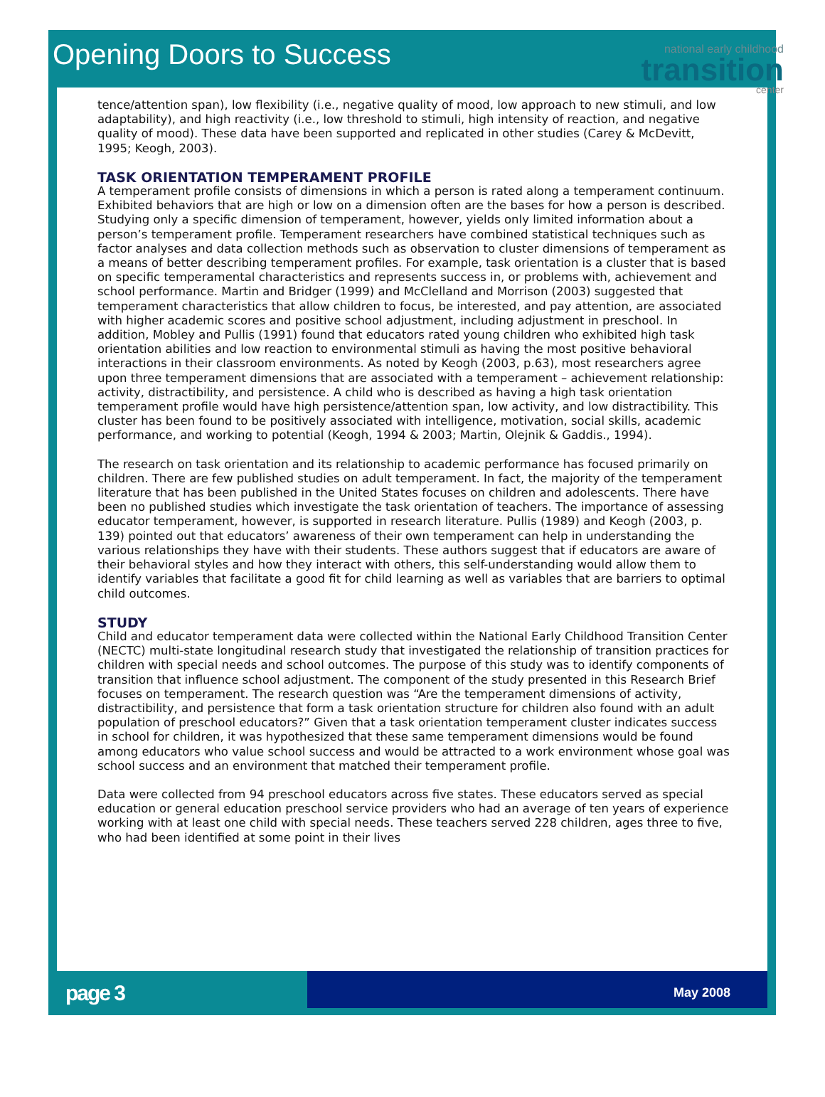Opening Doors to Success
national early childhood
transition
center
tence/attention span), low flexibility (i.e., negative quality of mood, low approach to new stimuli, and low adaptability), and high reactivity (i.e., low threshold to stimuli, high intensity of reaction, and negative quality of mood). These data have been supported and replicated in other studies (Carey & McDevitt, 1995; Keogh, 2003).
TASK ORIENTATION TEMPERAMENT PROFILE
A temperament profile consists of dimensions in which a person is rated along a temperament continuum. Exhibited behaviors that are high or low on a dimension often are the bases for how a person is described. Studying only a specific dimension of temperament, however, yields only limited information about a person’s temperament profile. Temperament researchers have combined statistical techniques such as factor analyses and data collection methods such as observation to cluster dimensions of temperament as a means of better describing temperament profiles. For example, task orientation is a cluster that is based on specific temperamental characteristics and represents success in, or problems with, achievement and school performance. Martin and Bridger (1999) and McClelland and Morrison (2003) suggested that temperament characteristics that allow children to focus, be interested, and pay attention, are associated with higher academic scores and positive school adjustment, including adjustment in preschool. In addition, Mobley and Pullis (1991) found that educators rated young children who exhibited high task orientation abilities and low reaction to environmental stimuli as having the most positive behavioral interactions in their classroom environments. As noted by Keogh (2003, p.63), most researchers agree upon three temperament dimensions that are associated with a temperament – achievement relationship: activity, distractibility, and persistence. A child who is described as having a high task orientation temperament profile would have high persistence/attention span, low activity, and low distractibility. This cluster has been found to be positively associated with intelligence, motivation, social skills, academic performance, and working to potential (Keogh, 1994 & 2003; Martin, Olejnik & Gaddis., 1994).
The research on task orientation and its relationship to academic performance has focused primarily on children. There are few published studies on adult temperament. In fact, the majority of the temperament literature that has been published in the United States focuses on children and adolescents. There have been no published studies which investigate the task orientation of teachers. The importance of assessing educator temperament, however, is supported in research literature. Pullis (1989) and Keogh (2003, p. 139) pointed out that educators’ awareness of their own temperament can help in understanding the various relationships they have with their students. These authors suggest that if educators are aware of their behavioral styles and how they interact with others, this self-understanding would allow them to identify variables that facilitate a good fit for child learning as well as variables that are barriers to optimal child outcomes.
STUDY
Child and educator temperament data were collected within the National Early Childhood Transition Center (NECTC) multi-state longitudinal research study that investigated the relationship of transition practices for children with special needs and school outcomes. The purpose of this study was to identify components of transition that influence school adjustment. The component of the study presented in this Research Brief focuses on temperament. The research question was “Are the temperament dimensions of activity, distractibility, and persistence that form a task orientation structure for children also found with an adult population of preschool educators?” Given that a task orientation temperament cluster indicates success in school for children, it was hypothesized that these same temperament dimensions would be found among educators who value school success and would be attracted to a work environment whose goal was school success and an environment that matched their temperament profile.
Data were collected from 94 preschool educators across five states. These educators served as special education or general education preschool service providers who had an average of ten years of experience working with at least one child with special needs. These teachers served 228 children, ages three to five, who had been identified at some point in their lives
page 3
May 2008